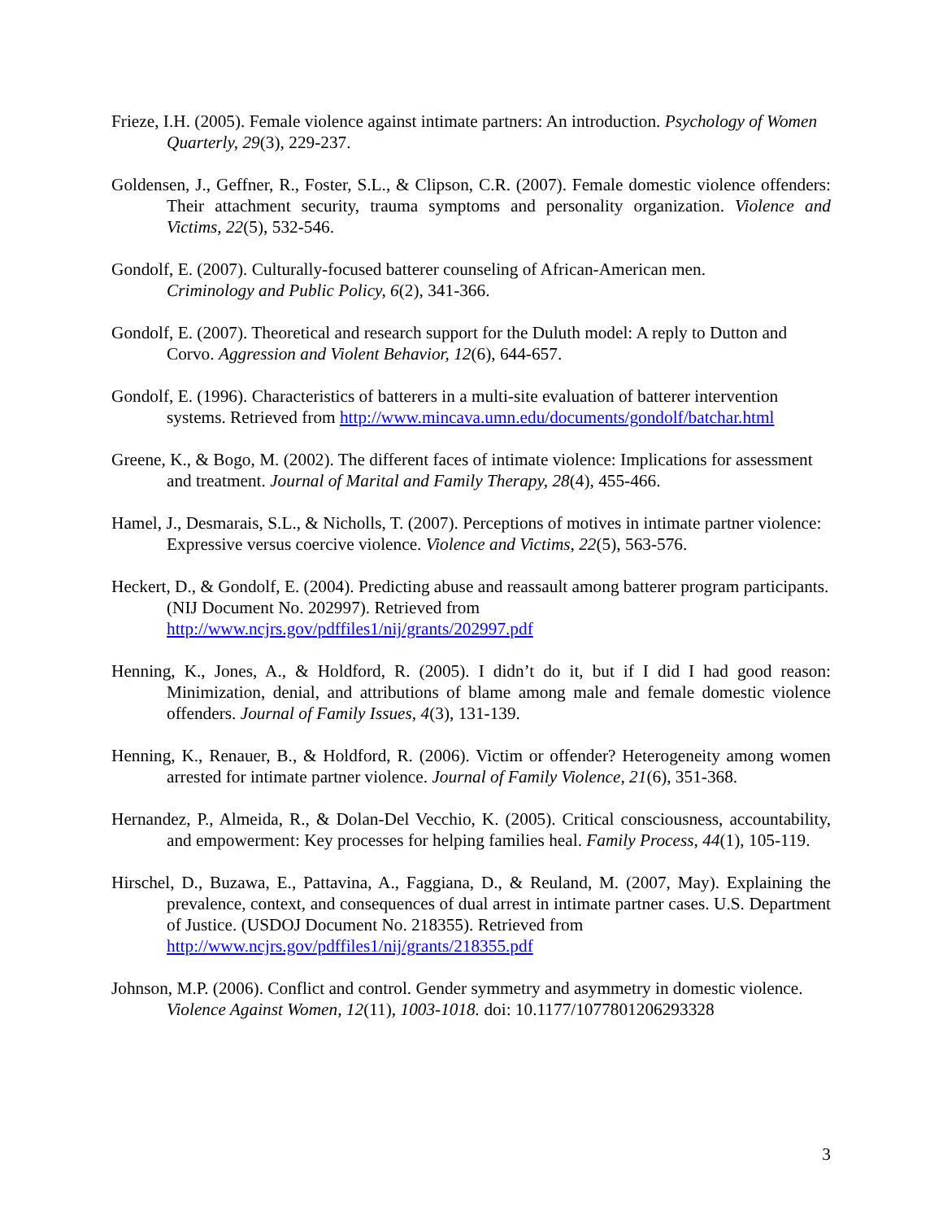Frieze, I.H. (2005). Female violence against intimate partners: An introduction. Psychology of Women Quarterly, 29(3), 229-237.
Goldensen, J., Geffner, R., Foster, S.L., & Clipson, C.R. (2007). Female domestic violence offenders: Their attachment security, trauma symptoms and personality organization. Violence and Victims, 22(5), 532-546.
Gondolf, E. (2007). Culturally-focused batterer counseling of African-American men.
Criminology and Public Policy, 6(2), 341-366.
Gondolf, E. (2007). Theoretical and research support for the Duluth model: A reply to Dutton and Corvo. Aggression and Violent Behavior, 12(6), 644-657.
Gondolf, E. (1996). Characteristics of batterers in a multi-site evaluation of batterer intervention systems. Retrieved from http://www.mincava.umn.edu/documents/gondolf/batchar.html
Greene, K., & Bogo, M. (2002). The different faces of intimate violence: Implications for assessment and treatment. Journal of Marital and Family Therapy, 28(4), 455-466.
Hamel, J., Desmarais, S.L., & Nicholls, T. (2007). Perceptions of motives in intimate partner violence: Expressive versus coercive violence. Violence and Victims, 22(5), 563-576.
Heckert, D., & Gondolf, E. (2004). Predicting abuse and reassault among batterer program participants. (NIJ Document No. 202997). Retrieved from
http://www.ncjrs.gov/pdffiles1/nij/grants/202997.pdf
Henning, K., Jones, A., & Holdford, R. (2005). I didn’t do it, but if I did I had good reason: Minimization, denial, and attributions of blame among male and female domestic violence offenders. Journal of Family Issues, 4(3), 131-139.
Henning, K., Renauer, B., & Holdford, R. (2006). Victim or offender? Heterogeneity among women arrested for intimate partner violence. Journal of Family Violence, 21(6), 351-368.
Hernandez, P., Almeida, R., & Dolan-Del Vecchio, K. (2005). Critical consciousness, accountability, and empowerment: Key processes for helping families heal. Family Process, 44(1), 105-119.
Hirschel, D., Buzawa, E., Pattavina, A., Faggiana, D., & Reuland, M. (2007, May). Explaining the prevalence, context, and consequences of dual arrest in intimate partner cases. U.S. Department of Justice. (USDOJ Document No. 218355). Retrieved from
http://www.ncjrs.gov/pdffiles1/nij/grants/218355.pdf
Johnson, M.P. (2006). Conflict and control. Gender symmetry and asymmetry in domestic violence. Violence Against Women, 12(11), 1003-1018. doi: 10.1177/1077801206293328
3